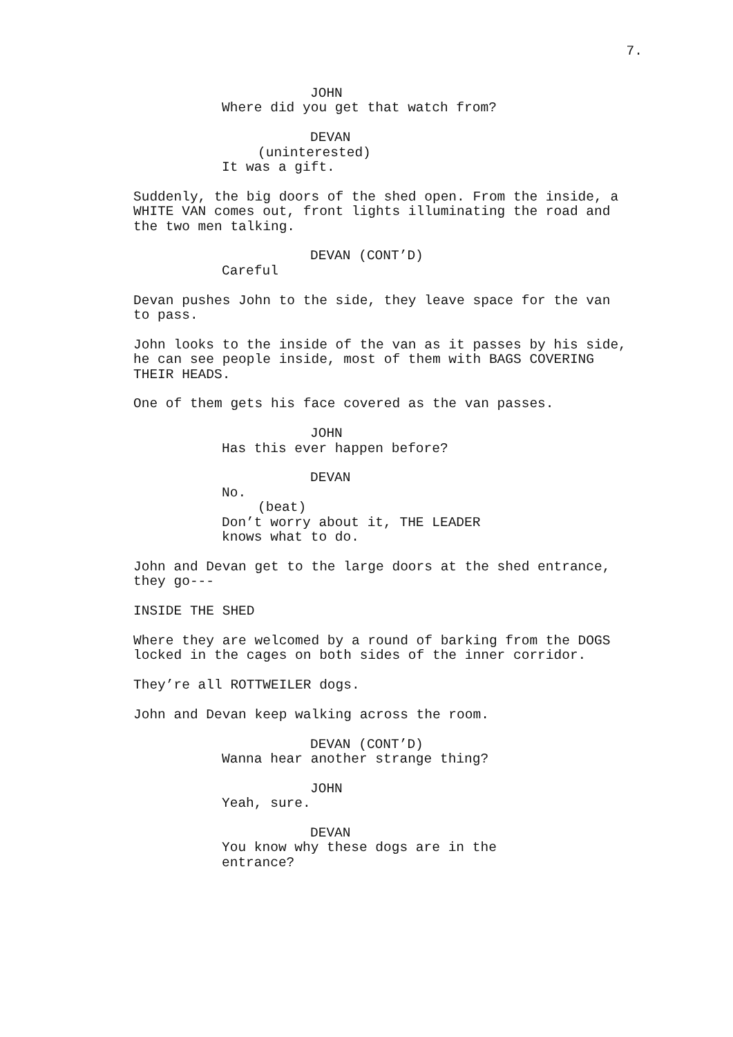7.
JOHN Where did you get that watch from?
DEVAN (uninterested) It was a gift.
Suddenly, the big doors of the shed open. From the inside, a WHITE VAN comes out, front lights illuminating the road and the two men talking.
DEVAN (CONT’D) Careful
Devan pushes John to the side, they leave space for the van to pass.
John looks to the inside of the van as it passes by his side, he can see people inside, most of them with BAGS COVERING THEIR HEADS.
One of them gets his face covered as the van passes.
JOHN Has this ever happen before?
DEVAN No. (beat) Don’t worry about it, THE LEADER knows what to do.
John and Devan get to the large doors at the shed entrance, they go---
INSIDE THE SHED
Where they are welcomed by a round of barking from the DOGS locked in the cages on both sides of the inner corridor.
They’re all ROTTWEILER dogs.
John and Devan keep walking across the room.
DEVAN (CONT’D) Wanna hear another strange thing?
JOHN Yeah, sure.
DEVAN You know why these dogs are in the entrance?